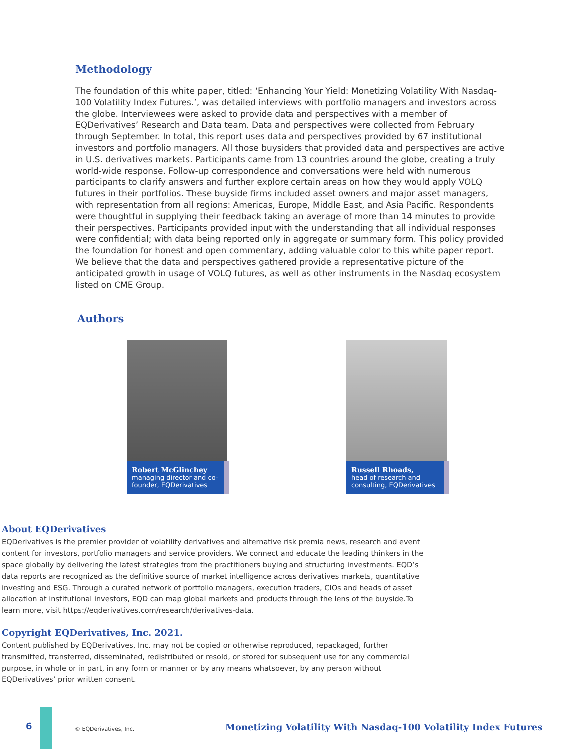Methodology
The foundation of this white paper, titled: ‘Enhancing Your Yield: Monetizing Volatility With Nasdaq-100 Volatility Index Futures.’, was detailed interviews with portfolio managers and investors across the globe. Interviewees were asked to provide data and perspectives with a member of EQDerivatives’ Research and Data team. Data and perspectives were collected from February through September. In total, this report uses data and perspectives provided by 67 institutional investors and portfolio managers. All those buysiders that provided data and perspectives are active in U.S. derivatives markets. Participants came from 13 countries around the globe, creating a truly world-wide response. Follow-up correspondence and conversations were held with numerous participants to clarify answers and further explore certain areas on how they would apply VOLQ futures in their portfolios. These buyside firms included asset owners and major asset managers, with representation from all regions: Americas, Europe, Middle East, and Asia Pacific. Respondents were thoughtful in supplying their feedback taking an average of more than 14 minutes to provide their perspectives. Participants provided input with the understanding that all individual responses were confidential; with data being reported only in aggregate or summary form. This policy provided the foundation for honest and open commentary, adding valuable color to this white paper report. We believe that the data and perspectives gathered provide a representative picture of the anticipated growth in usage of VOLQ futures, as well as other instruments in the Nasdaq ecosystem listed on CME Group.
Authors
Robert McGlinchey
managing director and co-founder, EQDerivatives
Russell Rhoads,
head of research and consulting, EQDerivatives
About EQDerivatives
EQDerivatives is the premier provider of volatility derivatives and alternative risk premia news, research and event content for investors, portfolio managers and service providers. We connect and educate the leading thinkers in the space globally by delivering the latest strategies from the practitioners buying and structuring investments. EQD’s data reports are recognized as the definitive source of market intelligence across derivatives markets, quantitative investing and ESG. Through a curated network of portfolio managers, execution traders, CIOs and heads of asset allocation at institutional investors, EQD can map global markets and products through the lens of the buyside.To learn more, visit https://eqderivatives.com/research/derivatives-data.
Copyright EQDerivatives, Inc. 2021.
Content published by EQDerivatives, Inc. may not be copied or otherwise reproduced, repackaged, further transmitted, transferred, disseminated, redistributed or resold, or stored for subsequent use for any commercial purpose, in whole or in part, in any form or manner or by any means whatsoever, by any person without EQDerivatives’ prior written consent.
6 © EQDerivatives, Inc. Monetizing Volatility With Nasdaq-100 Volatility Index Futures